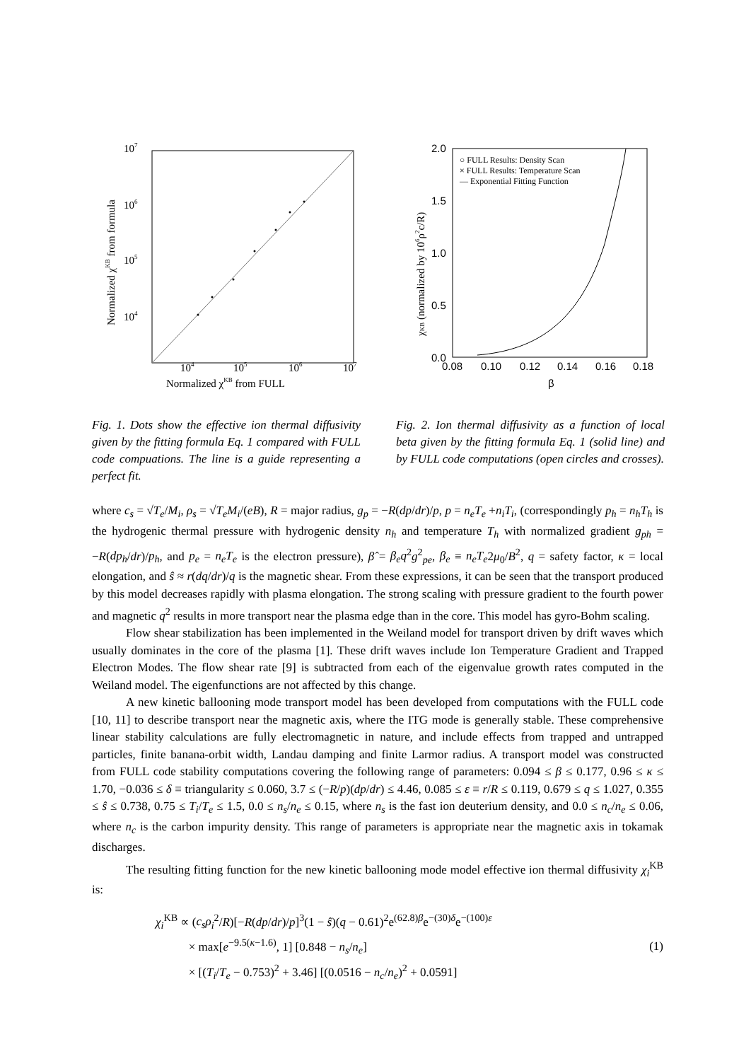107
106
105
104
104
105
106
107
Normalized χKB from FULL
Normalized χKB from formula
Fig. 1. Dots show the effective ion thermal diffusivity given by the fitting formula Eq. 1 compared with FULL code compuations. The line is a guide representing a perfect fit.
2.0
1.5
1.0
0.5
0.0
0.08
0.10
0.12
0.14
0.16
0.18
β
χKB (normalized by 106ρ2c/R)
○ FULL Results: Density Scan
× FULL Results: Temperature Scan
— Exponential Fitting Function
Fig. 2. Ion thermal diffusivity as a function of local beta given by the fitting formula Eq. 1 (solid line) and by FULL code computations (open circles and crosses).
where c<sub>s</sub> = √T<sub>e</sub>/M<sub>i</sub>, ρ<sub>s</sub> = √T<sub>e</sub>M<sub>i</sub>/(eB), R = major radius, g<sub>p</sub> = −R(dp/dr)/p, p = n<sub>e</sub>T<sub>e</sub> +n<sub>i</sub>T<sub>i</sub>, (correspondingly p<sub>h</sub> = n<sub>h</sub>T<sub>h</sub> is the hydrogenic thermal pressure with hydrogenic density n<sub>h</sub> and temperature T<sub>h</sub> with normalized gradient g<sub>ph</sub> = −R(dp<sub>h</sub>/dr)/p<sub>h</sub>, and p<sub>e</sub> = n<sub>e</sub>T<sub>e</sub> is the electron pressure), β̂ = β<sub>e</sub>q<sup>2</sup>g<sup>2</sup><sub>pe</sub>, β<sub>e</sub> ≡ n<sub>e</sub>T<sub>e</sub>2μ<sub>0</sub>/B<sup>2</sup>, q = safety factor, κ = local elongation, and ŝ ≈ r(dq/dr)/q is the magnetic shear. From these expressions, it can be seen that the transport produced by this model decreases rapidly with plasma elongation. The strong scaling with pressure gradient to the fourth power and magnetic q<sup>2</sup> results in more transport near the plasma edge than in the core. This model has gyro-Bohm scaling.
Flow shear stabilization has been implemented in the Weiland model for transport driven by drift waves which usually dominates in the core of the plasma [1]. These drift waves include Ion Temperature Gradient and Trapped Electron Modes. The flow shear rate [9] is subtracted from each of the eigenvalue growth rates computed in the Weiland model. The eigenfunctions are not affected by this change.
A new kinetic ballooning mode transport model has been developed from computations with the FULL code [10, 11] to describe transport near the magnetic axis, where the ITG mode is generally stable. These comprehensive linear stability calculations are fully electromagnetic in nature, and include effects from trapped and untrapped particles, finite banana-orbit width, Landau damping and finite Larmor radius. A transport model was constructed from FULL code stability computations covering the following range of parameters: 0.094 ≤ β ≤ 0.177, 0.96 ≤ κ ≤ 1.70, −0.036 ≤ δ ≡ triangularity ≤ 0.060, 3.7 ≤ (−R/p)(dp/dr) ≤ 4.46, 0.085 ≤ ε ≡ r/R ≤ 0.119, 0.679 ≤ q ≤ 1.027, 0.355 ≤ ŝ ≤ 0.738, 0.75 ≤ T<sub>i</sub>/T<sub>e</sub> ≤ 1.5, 0.0 ≤ n<sub>s</sub>/n<sub>e</sub> ≤ 0.15, where n<sub>s</sub> is the fast ion deuterium density, and 0.0 ≤ n<sub>c</sub>/n<sub>e</sub> ≤ 0.06, where n<sub>c</sub> is the carbon impurity density. This range of parameters is appropriate near the magnetic axis in tokamak discharges.
The resulting fitting function for the new kinetic ballooning mode model effective ion thermal diffusivity χ<sub>i</sub><sup>KB</sup> is:
χ<sub>i</sub><sup>KB</sup> ∝ (c<sub>s</sub>ρ<sub>i</sub><sup>2</sup>/R)[−R(dp/dr)/p]<sup>3</sup>(1 − ŝ)(q − 0.61)<sup>2</sup>e<sup>(62.8)β</sup>e<sup>−(30)δ</sup>e<sup>−(100)ε</sup>
× max[e<sup>−9.5(κ−1.6)</sup>, 1] [0.848 − n<sub>s</sub>/n<sub>e</sub>]
× [(T<sub>i</sub>/T<sub>e</sub> − 0.753)<sup>2</sup> + 3.46] [(0.0516 − n<sub>c</sub>/n<sub>e</sub>)<sup>2</sup> + 0.0591]
(1)